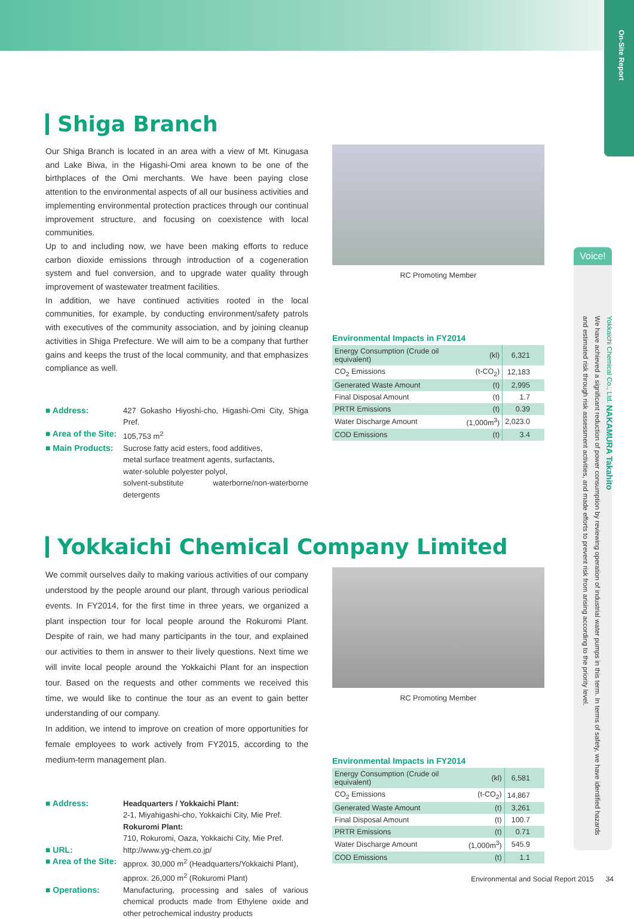On-Site Report
Shiga Branch
Our Shiga Branch is located in an area with a view of Mt. Kinugasa and Lake Biwa, in the Higashi-Omi area known to be one of the birthplaces of the Omi merchants. We have been paying close attention to the environmental aspects of all our business activities and implementing environmental protection practices through our continual improvement structure, and focusing on coexistence with local communities.
Up to and including now, we have been making efforts to reduce carbon dioxide emissions through introduction of a cogeneration system and fuel conversion, and to upgrade water quality through improvement of wastewater treatment facilities.
In addition, we have continued activities rooted in the local communities, for example, by conducting environment/safety patrols with executives of the community association, and by joining cleanup activities in Shiga Prefecture. We will aim to be a company that further gains and keeps the trust of the local community, and that emphasizes compliance as well.
■ Address:
427 Gokasho Hiyoshi-cho, Higashi-Omi City, Shiga Pref.
■ Area of the Site:
105,753 m<sup>2</sup>
■ Main Products:
Sucrose fatty acid esters, food additives,
metal surface treatment agents, surfactants,
water-soluble polyester polyol,
solvent-substitute waterborne/non-waterborne detergents
RC Promoting Member
Environmental Impacts in FY2014
| Energy Consumption (Crude oil equivalent) | (kl) | 6,321 |
| CO<sub>2</sub> Emissions | (t-CO<sub>2</sub>) | 12,183 |
| Generated Waste Amount | (t) | 2,995 |
| Final Disposal Amount | (t) | 1.7 |
| PRTR Emissions | (t) | 0.39 |
| Water Discharge Amount | (1,000m<sup>3</sup>) | 2,023.0 |
| COD Emissions | (t) | 3.4 |
Yokkaichi Chemical Company Limited
We commit ourselves daily to making various activities of our company understood by the people around our plant, through various periodical events. In FY2014, for the first time in three years, we organized a plant inspection tour for local people around the Rokuromi Plant. Despite of rain, we had many participants in the tour, and explained our activities to them in answer to their lively questions. Next time we will invite local people around the Yokkaichi Plant for an inspection tour. Based on the requests and other comments we received this time, we would like to continue the tour as an event to gain better understanding of our company.
In addition, we intend to improve on creation of more opportunities for female employees to work actively from FY2015, according to the medium-term management plan.
■ Address:
Headquarters / Yokkaichi Plant:
2-1, Miyahigashi-cho, Yokkaichi City, Mie Pref.
Rokuromi Plant:
710, Rokuromi, Oaza, Yokkaichi City, Mie Pref.
■ URL:
http://www.yg-chem.co.jp/
■ Area of the Site:
approx. 30,000 m<sup>2</sup> (Headquarters/Yokkaichi Plant),
approx. 26,000 m<sup>2</sup> (Rokuromi Plant)
■ Operations:
Manufacturing, processing and sales of various chemical products made from Ethylene oxide and other petrochemical industry products
RC Promoting Member
Environmental Impacts in FY2014
| Energy Consumption (Crude oil equivalent) | (kl) | 6,581 |
| CO<sub>2</sub> Emissions | (t-CO<sub>2</sub>) | 14,867 |
| Generated Waste Amount | (t) | 3,261 |
| Final Disposal Amount | (t) | 100.7 |
| PRTR Emissions | (t) | 0.71 |
| Water Discharge Amount | (1,000m<sup>3</sup>) | 545.9 |
| COD Emissions | (t) | 1.1 |
Voice!
Yokkaichi Chemical Co., Ltd. NAKAMURA Takahito
We have achieved a significant reduction of power consumption by reviewing operation of industrial water pumps in this term. In terms of safety, we have identified hazards and estimated risk through risk assessment activities, and made efforts to prevent risk from arising according to the priority level.
Environmental and Social Report 2015 34